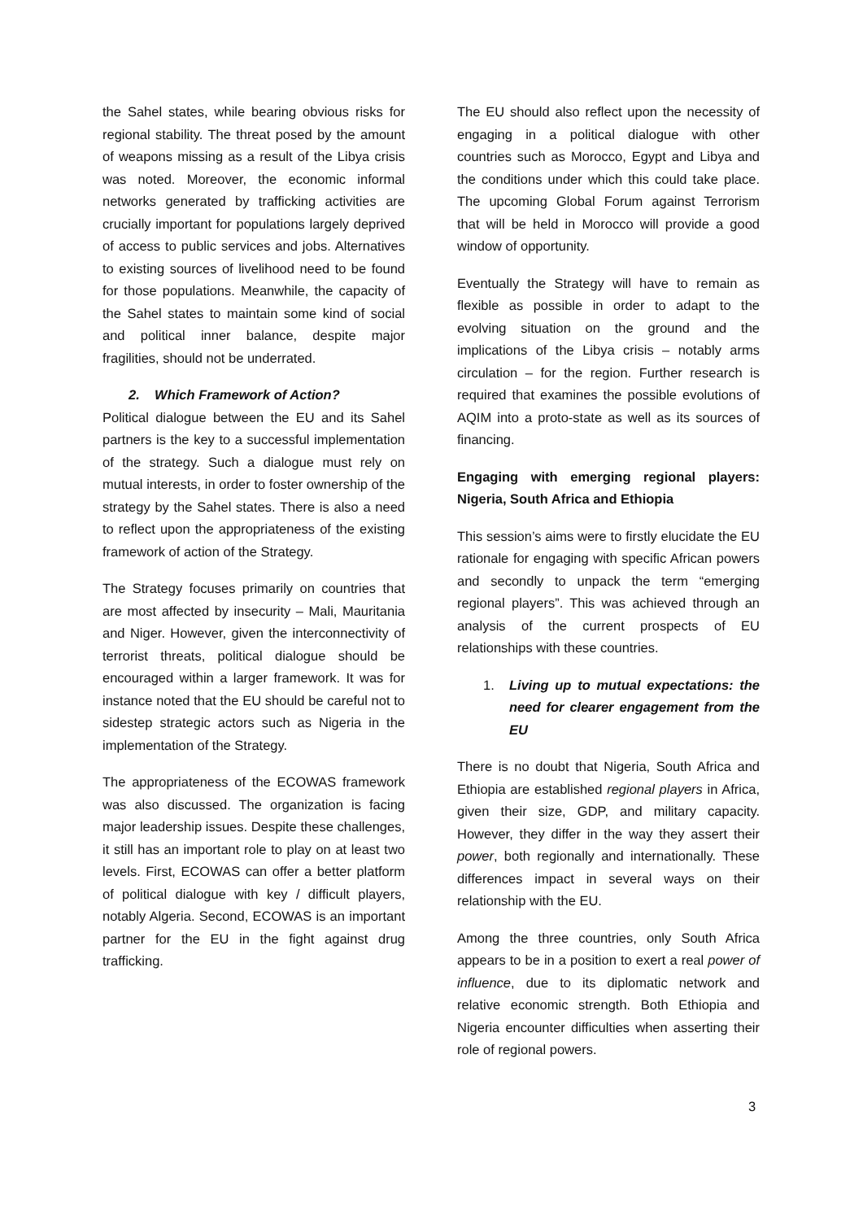the Sahel states, while bearing obvious risks for regional stability. The threat posed by the amount of weapons missing as a result of the Libya crisis was noted. Moreover, the economic informal networks generated by trafficking activities are crucially important for populations largely deprived of access to public services and jobs. Alternatives to existing sources of livelihood need to be found for those populations. Meanwhile, the capacity of the Sahel states to maintain some kind of social and political inner balance, despite major fragilities, should not be underrated.
2. Which Framework of Action?
Political dialogue between the EU and its Sahel partners is the key to a successful implementation of the strategy. Such a dialogue must rely on mutual interests, in order to foster ownership of the strategy by the Sahel states. There is also a need to reflect upon the appropriateness of the existing framework of action of the Strategy.
The Strategy focuses primarily on countries that are most affected by insecurity – Mali, Mauritania and Niger. However, given the interconnectivity of terrorist threats, political dialogue should be encouraged within a larger framework. It was for instance noted that the EU should be careful not to sidestep strategic actors such as Nigeria in the implementation of the Strategy.
The appropriateness of the ECOWAS framework was also discussed. The organization is facing major leadership issues. Despite these challenges, it still has an important role to play on at least two levels. First, ECOWAS can offer a better platform of political dialogue with key / difficult players, notably Algeria. Second, ECOWAS is an important partner for the EU in the fight against drug trafficking.
The EU should also reflect upon the necessity of engaging in a political dialogue with other countries such as Morocco, Egypt and Libya and the conditions under which this could take place. The upcoming Global Forum against Terrorism that will be held in Morocco will provide a good window of opportunity.
Eventually the Strategy will have to remain as flexible as possible in order to adapt to the evolving situation on the ground and the implications of the Libya crisis – notably arms circulation – for the region. Further research is required that examines the possible evolutions of AQIM into a proto-state as well as its sources of financing.
Engaging with emerging regional players: Nigeria, South Africa and Ethiopia
This session’s aims were to firstly elucidate the EU rationale for engaging with specific African powers and secondly to unpack the term “emerging regional players”. This was achieved through an analysis of the current prospects of EU relationships with these countries.
1. Living up to mutual expectations: the need for clearer engagement from the EU
There is no doubt that Nigeria, South Africa and Ethiopia are established regional players in Africa, given their size, GDP, and military capacity. However, they differ in the way they assert their power, both regionally and internationally. These differences impact in several ways on their relationship with the EU.
Among the three countries, only South Africa appears to be in a position to exert a real power of influence, due to its diplomatic network and relative economic strength. Both Ethiopia and Nigeria encounter difficulties when asserting their role of regional powers.
3